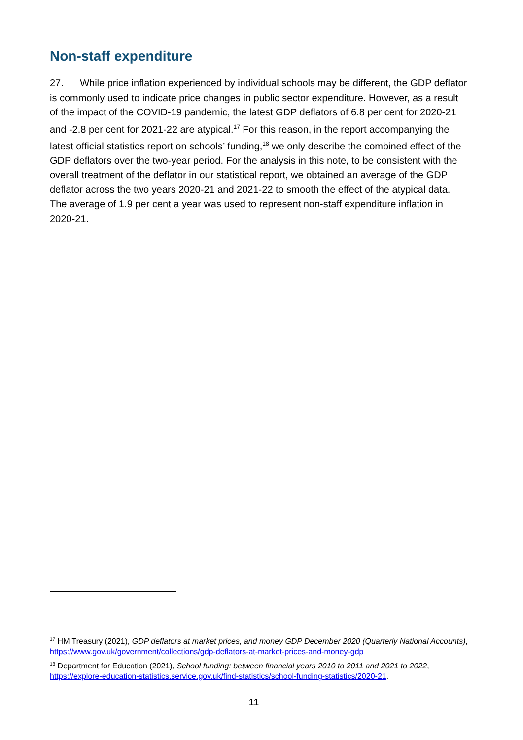Non-staff expenditure
27. While price inflation experienced by individual schools may be different, the GDP deflator is commonly used to indicate price changes in public sector expenditure. However, as a result of the impact of the COVID-19 pandemic, the latest GDP deflators of 6.8 per cent for 2020-21 and -2.8 per cent for 2021-22 are atypical.<sup>17</sup> For this reason, in the report accompanying the latest official statistics report on schools’ funding,<sup>18</sup> we only describe the combined effect of the GDP deflators over the two-year period. For the analysis in this note, to be consistent with the overall treatment of the deflator in our statistical report, we obtained an average of the GDP deflator across the two years 2020-21 and 2021-22 to smooth the effect of the atypical data. The average of 1.9 per cent a year was used to represent non-staff expenditure inflation in 2020-21.
<sup>17</sup> HM Treasury (2021), GDP deflators at market prices, and money GDP December 2020 (Quarterly National Accounts), https://www.gov.uk/government/collections/gdp-deflators-at-market-prices-and-money-gdp
<sup>18</sup> Department for Education (2021), School funding: between financial years 2010 to 2011 and 2021 to 2022, https://explore-education-statistics.service.gov.uk/find-statistics/school-funding-statistics/2020-21.
11